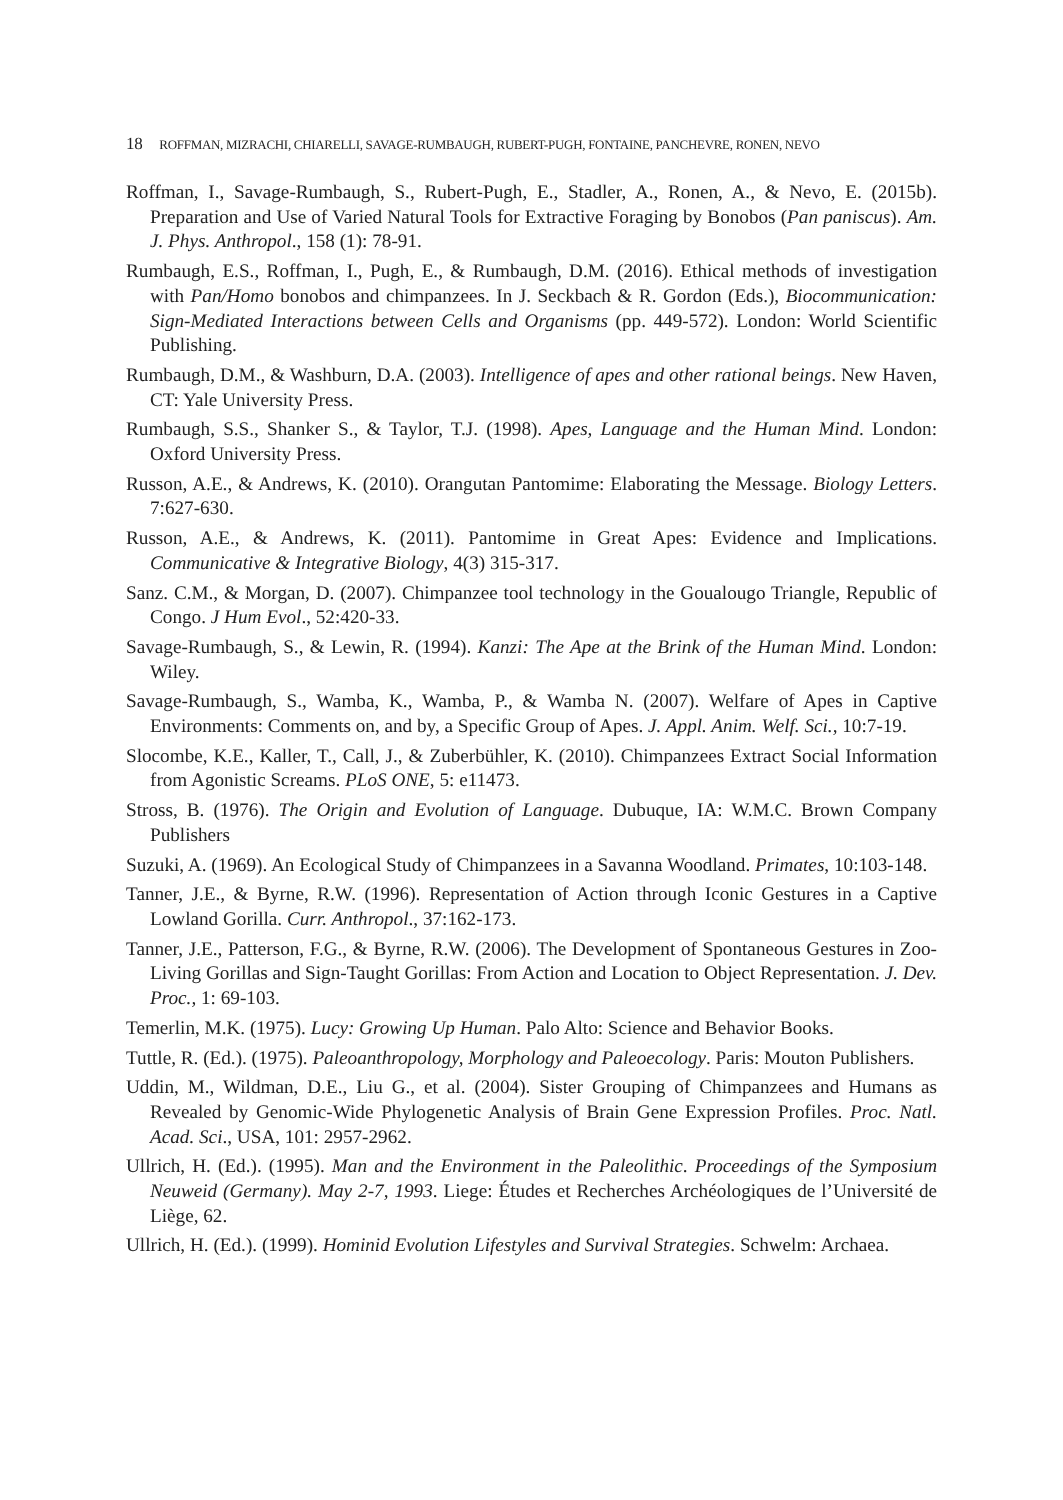18 ROFFMAN, MIZRACHI, CHIARELLI, SAVAGE-RUMBAUGH, RUBERT-PUGH, FONTAINE, PANCHEVRE, RONEN, NEVO
Roffman, I., Savage-Rumbaugh, S., Rubert-Pugh, E., Stadler, A., Ronen, A., & Nevo, E. (2015b). Preparation and Use of Varied Natural Tools for Extractive Foraging by Bonobos (Pan paniscus). Am. J. Phys. Anthropol., 158 (1): 78-91.
Rumbaugh, E.S., Roffman, I., Pugh, E., & Rumbaugh, D.M. (2016). Ethical methods of investigation with Pan/Homo bonobos and chimpanzees. In J. Seckbach & R. Gordon (Eds.), Biocommunication: Sign-Mediated Interactions between Cells and Organisms (pp. 449-572). London: World Scientific Publishing.
Rumbaugh, D.M., & Washburn, D.A. (2003). Intelligence of apes and other rational beings. New Haven, CT: Yale University Press.
Rumbaugh, S.S., Shanker S., & Taylor, T.J. (1998). Apes, Language and the Human Mind. London: Oxford University Press.
Russon, A.E., & Andrews, K. (2010). Orangutan Pantomime: Elaborating the Message. Biology Letters. 7:627-630.
Russon, A.E., & Andrews, K. (2011). Pantomime in Great Apes: Evidence and Implications. Communicative & Integrative Biology, 4(3) 315-317.
Sanz. C.M., & Morgan, D. (2007). Chimpanzee tool technology in the Goualougo Triangle, Republic of Congo. J Hum Evol., 52:420-33.
Savage-Rumbaugh, S., & Lewin, R. (1994). Kanzi: The Ape at the Brink of the Human Mind. London: Wiley.
Savage-Rumbaugh, S., Wamba, K., Wamba, P., & Wamba N. (2007). Welfare of Apes in Captive Environments: Comments on, and by, a Specific Group of Apes. J. Appl. Anim. Welf. Sci., 10:7-19.
Slocombe, K.E., Kaller, T., Call, J., & Zuberbühler, K. (2010). Chimpanzees Extract Social Information from Agonistic Screams. PLoS ONE, 5: e11473.
Stross, B. (1976). The Origin and Evolution of Language. Dubuque, IA: W.M.C. Brown Company Publishers
Suzuki, A. (1969). An Ecological Study of Chimpanzees in a Savanna Woodland. Primates, 10:103-148.
Tanner, J.E., & Byrne, R.W. (1996). Representation of Action through Iconic Gestures in a Captive Lowland Gorilla. Curr. Anthropol., 37:162-173.
Tanner, J.E., Patterson, F.G., & Byrne, R.W. (2006). The Development of Spontaneous Gestures in Zoo- Living Gorillas and Sign-Taught Gorillas: From Action and Location to Object Representation. J. Dev. Proc., 1: 69-103.
Temerlin, M.K. (1975). Lucy: Growing Up Human. Palo Alto: Science and Behavior Books.
Tuttle, R. (Ed.). (1975). Paleoanthropology, Morphology and Paleoecology. Paris: Mouton Publishers.
Uddin, M., Wildman, D.E., Liu G., et al. (2004). Sister Grouping of Chimpanzees and Humans as Revealed by Genomic-Wide Phylogenetic Analysis of Brain Gene Expression Profiles. Proc. Natl. Acad. Sci., USA, 101: 2957-2962.
Ullrich, H. (Ed.). (1995). Man and the Environment in the Paleolithic. Proceedings of the Symposium Neuweid (Germany). May 2-7, 1993. Liege: Études et Recherches Archéologiques de l’Université de Liège, 62.
Ullrich, H. (Ed.). (1999). Hominid Evolution Lifestyles and Survival Strategies. Schwelm: Archaea.